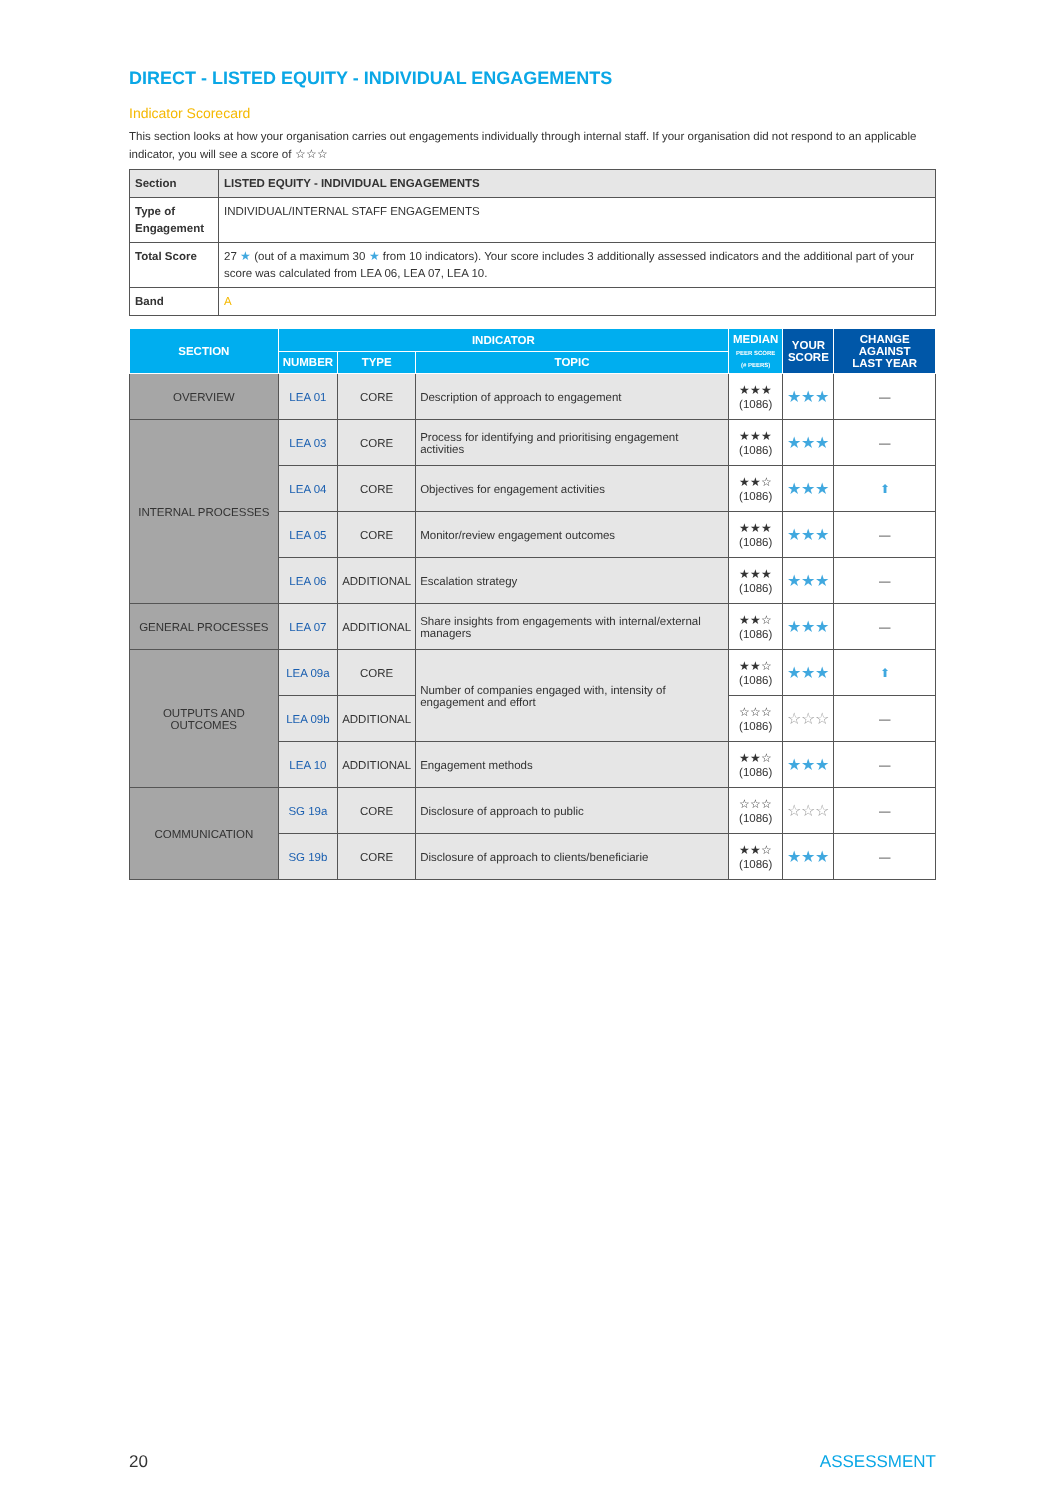DIRECT - LISTED EQUITY - INDIVIDUAL ENGAGEMENTS
Indicator Scorecard
This section looks at how your organisation carries out engagements individually through internal staff. If your organisation did not respond to an applicable indicator, you will see a score of ☆☆☆
| Section | LISTED EQUITY - INDIVIDUAL ENGAGEMENTS |
| Type of Engagement | INDIVIDUAL/INTERNAL STAFF ENGAGEMENTS |
| Total Score | 27 ★ (out of a maximum 30 ★ from 10 indicators). Your score includes 3 additionally assessed indicators and the additional part of your score was calculated from LEA 06, LEA 07, LEA 10. |
| Band | A |
| SECTION | INDICATOR | | | MEDIAN PEER SCORE (# PEERS) | YOUR SCORE | CHANGE AGAINST LAST YEAR |
| --- | --- | --- | --- | --- | --- | --- |
| | NUMBER | TYPE | TOPIC | | | |
| OVERVIEW | LEA 01 | CORE | Description of approach to engagement | ★★★ (1086) | ★★★ | — |
| INTERNAL PROCESSES | LEA 03 | CORE | Process for identifying and prioritising engagement activities | ★★★ (1086) | ★★★ | — |
| | LEA 04 | CORE | Objectives for engagement activities | ★★☆ (1086) | ★★★ | ⬆ |
| | LEA 05 | CORE | Monitor/review engagement outcomes | ★★★ (1086) | ★★★ | — |
| | LEA 06 | ADDITIONAL | Escalation strategy | ★★★ (1086) | ★★★ | — |
| GENERAL PROCESSES | LEA 07 | ADDITIONAL | Share insights from engagements with internal/external managers | ★★☆ (1086) | ★★★ | — |
| OUTPUTS AND OUTCOMES | LEA 09a | CORE | Number of companies engaged with, intensity of engagement and effort | ★★☆ (1086) | ★★★ | ⬆ |
| | LEA 09b | ADDITIONAL | | ☆☆☆ (1086) | ☆☆☆ | — |
| | LEA 10 | ADDITIONAL | Engagement methods | ★★☆ (1086) | ★★★ | — |
| COMMUNICATION | SG 19a | CORE | Disclosure of approach to public | ☆☆☆ (1086) | ☆☆☆ | — |
| | SG 19b | CORE | Disclosure of approach to clients/beneficiarie | ★★☆ (1086) | ★★★ | — |
20 ASSESSMENT